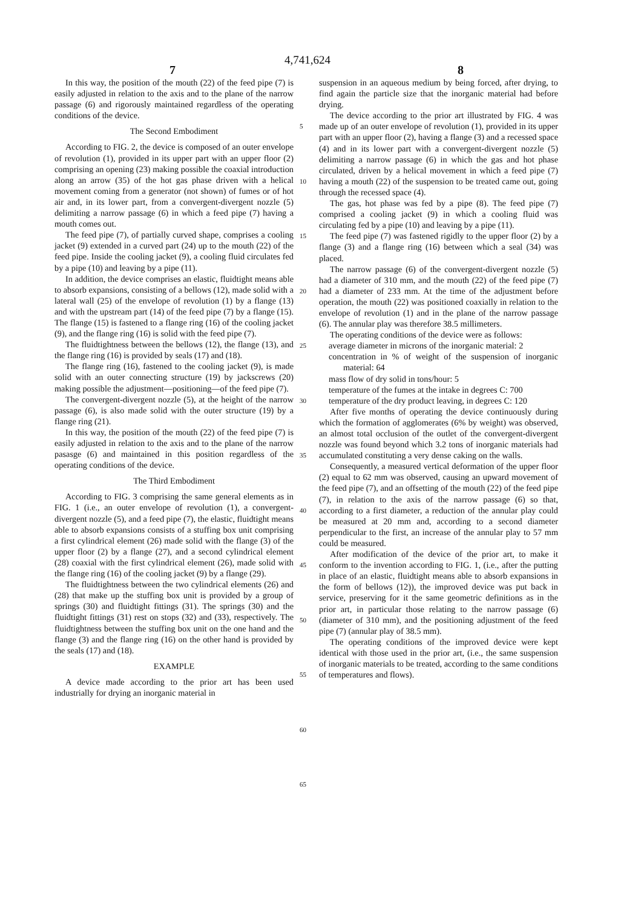4,741,624
7 8
In this way, the position of the mouth (22) of the feed pipe (7) is easily adjusted in relation to the axis and to the plane of the narrow passage (6) and rigorously maintained regardless of the operating conditions of the device.
The Second Embodiment
According to FIG. 2, the device is composed of an outer envelope of revolution (1), provided in its upper part with an upper floor (2) comprising an opening (23) making possible the coaxial introduction along an arrow (35) of the hot gas phase driven with a helical movement coming from a generator (not shown) of fumes or of hot air and, in its lower part, from a convergent-divergent nozzle (5) delimiting a narrow passage (6) in which a feed pipe (7) having a mouth comes out.
The feed pipe (7), of partially curved shape, comprises a cooling jacket (9) extended in a curved part (24) up to the mouth (22) of the feed pipe. Inside the cooling jacket (9), a cooling fluid circulates fed by a pipe (10) and leaving by a pipe (11).
In addition, the device comprises an elastic, fluidtight means able to absorb expansions, consisting of a bellows (12), made solid with a lateral wall (25) of the envelope of revolution (1) by a flange (13) and with the upstream part (14) of the feed pipe (7) by a flange (15). The flange (15) is fastened to a flange ring (16) of the cooling jacket (9), and the flange ring (16) is solid with the feed pipe (7).
The fluidtightness between the bellows (12), the flange (13), and the flange ring (16) is provided by seals (17) and (18).
The flange ring (16), fastened to the cooling jacket (9), is made solid with an outer connecting structure (19) by jackscrews (20) making possible the adjustment—positioning—of the feed pipe (7).
The convergent-divergent nozzle (5), at the height of the narrow passage (6), is also made solid with the outer structure (19) by a flange ring (21).
In this way, the position of the mouth (22) of the feed pipe (7) is easily adjusted in relation to the axis and to the plane of the narrow pasasge (6) and maintained in this position regardless of the operating conditions of the device.
The Third Embodiment
According to FIG. 3 comprising the same general elements as in FIG. 1 (i.e., an outer envelope of revolution (1), a convergent-divergent nozzle (5), and a feed pipe (7), the elastic, fluidtight means able to absorb expansions consists of a stuffing box unit comprising a first cylindrical element (26) made solid with the flange (3) of the upper floor (2) by a flange (27), and a second cylindrical element (28) coaxial with the first cylindrical element (26), made solid with the flange ring (16) of the cooling jacket (9) by a flange (29).
The fluidtightness between the two cylindrical elements (26) and (28) that make up the stuffing box unit is provided by a group of springs (30) and fluidtight fittings (31). The springs (30) and the fluidtight fittings (31) rest on stops (32) and (33), respectively. The fluidtightness between the stuffing box unit on the one hand and the flange (3) and the flange ring (16) on the other hand is provided by the seals (17) and (18).
EXAMPLE
A device made according to the prior art has been used industrially for drying an inorganic material in
5
10
15
20
25
30
35
40
45
50
55
60
65
suspension in an aqueous medium by being forced, after drying, to find again the particle size that the inorganic material had before drying.
The device according to the prior art illustrated by FIG. 4 was made up of an outer envelope of revolution (1), provided in its upper part with an upper floor (2), having a flange (3) and a recessed space (4) and in its lower part with a convergent-divergent nozzle (5) delimiting a narrow passage (6) in which the gas and hot phase circulated, driven by a helical movement in which a feed pipe (7) having a mouth (22) of the suspension to be treated came out, going through the recessed space (4).
The gas, hot phase was fed by a pipe (8). The feed pipe (7) comprised a cooling jacket (9) in which a cooling fluid was circulating fed by a pipe (10) and leaving by a pipe (11).
The feed pipe (7) was fastened rigidly to the upper floor (2) by a flange (3) and a flange ring (16) between which a seal (34) was placed.
The narrow passage (6) of the convergent-divergent nozzle (5) had a diameter of 310 mm, and the mouth (22) of the feed pipe (7) had a diameter of 233 mm. At the time of the adjustment before operation, the mouth (22) was positioned coaxially in relation to the envelope of revolution (1) and in the plane of the narrow passage (6). The annular play was therefore 38.5 millimeters.
The operating conditions of the device were as follows:
average diameter in microns of the inorganic material: 2
concentration in % of weight of the suspension of inorganic material: 64
mass flow of dry solid in tons/hour: 5
temperature of the fumes at the intake in degrees C: 700
temperature of the dry product leaving, in degrees C: 120
After five months of operating the device continuously during which the formation of agglomerates (6% by weight) was observed, an almost total occlusion of the outlet of the convergent-divergent nozzle was found beyond which 3.2 tons of inorganic materials had accumulated constituting a very dense caking on the walls.
Consequently, a measured vertical deformation of the upper floor (2) equal to 62 mm was observed, causing an upward movement of the feed pipe (7), and an offsetting of the mouth (22) of the feed pipe (7), in relation to the axis of the narrow passage (6) so that, according to a first diameter, a reduction of the annular play could be measured at 20 mm and, according to a second diameter perpendicular to the first, an increase of the annular play to 57 mm could be measured.
After modification of the device of the prior art, to make it conform to the invention according to FIG. 1, (i.e., after the putting in place of an elastic, fluidtight means able to absorb expansions in the form of bellows (12)), the improved device was put back in service, preserving for it the same geometric definitions as in the prior art, in particular those relating to the narrow passage (6) (diameter of 310 mm), and the positioning adjustment of the feed pipe (7) (annular play of 38.5 mm).
The operating conditions of the improved device were kept identical with those used in the prior art, (i.e., the same suspension of inorganic materials to be treated, according to the same conditions of temperatures and flows).